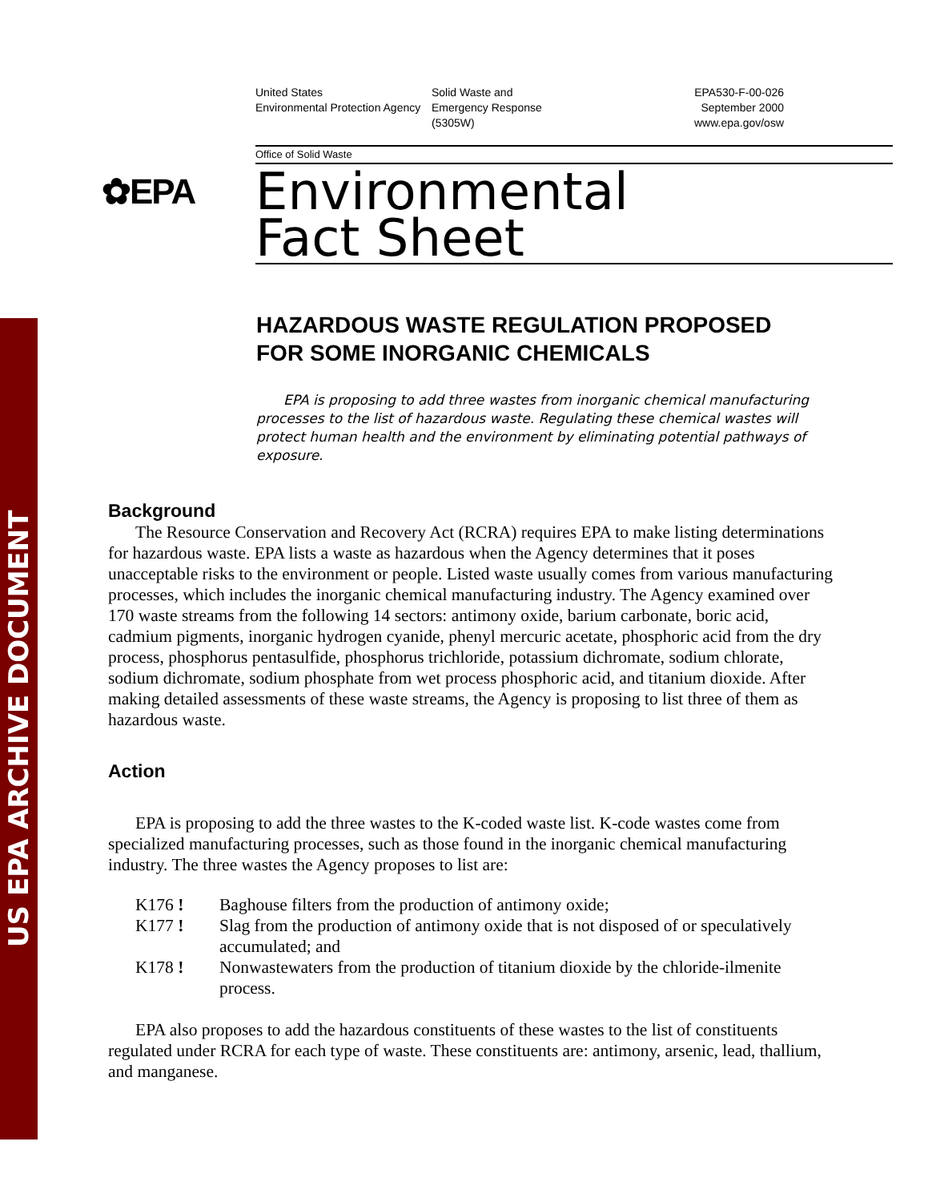US EPA ARCHIVE DOCUMENT
United States
Environmental Protection Agency
Solid Waste and
Emergency Response
(5305W)
EPA530-F-00-026
September 2000
www.epa.gov/osw
Office of Solid Waste
✿EPA
Environmental
Fact Sheet
HAZARDOUS WASTE REGULATION PROPOSED
FOR SOME INORGANIC CHEMICALS
EPA is proposing to add three wastes from inorganic chemical manufacturing processes to the list of hazardous waste. Regulating these chemical wastes will protect human health and the environment by eliminating potential pathways of exposure.
Background
The Resource Conservation and Recovery Act (RCRA) requires EPA to make listing determinations for hazardous waste. EPA lists a waste as hazardous when the Agency determines that it poses unacceptable risks to the environment or people. Listed waste usually comes from various manufacturing processes, which includes the inorganic chemical manufacturing industry. The Agency examined over 170 waste streams from the following 14 sectors: antimony oxide, barium carbonate, boric acid, cadmium pigments, inorganic hydrogen cyanide, phenyl mercuric acetate, phosphoric acid from the dry process, phosphorus pentasulfide, phosphorus trichloride, potassium dichromate, sodium chlorate, sodium dichromate, sodium phosphate from wet process phosphoric acid, and titanium dioxide. After making detailed assessments of these waste streams, the Agency is proposing to list three of them as hazardous waste.
Action
EPA is proposing to add the three wastes to the K-coded waste list. K-code wastes come from specialized manufacturing processes, such as those found in the inorganic chemical manufacturing industry. The three wastes the Agency proposes to list are:
K176 ! Baghouse filters from the production of antimony oxide;
K177 ! Slag from the production of antimony oxide that is not disposed of or speculatively accumulated; and
K178 ! Nonwastewaters from the production of titanium dioxide by the chloride-ilmenite process.
EPA also proposes to add the hazardous constituents of these wastes to the list of constituents regulated under RCRA for each type of waste. These constituents are: antimony, arsenic, lead, thallium, and manganese.